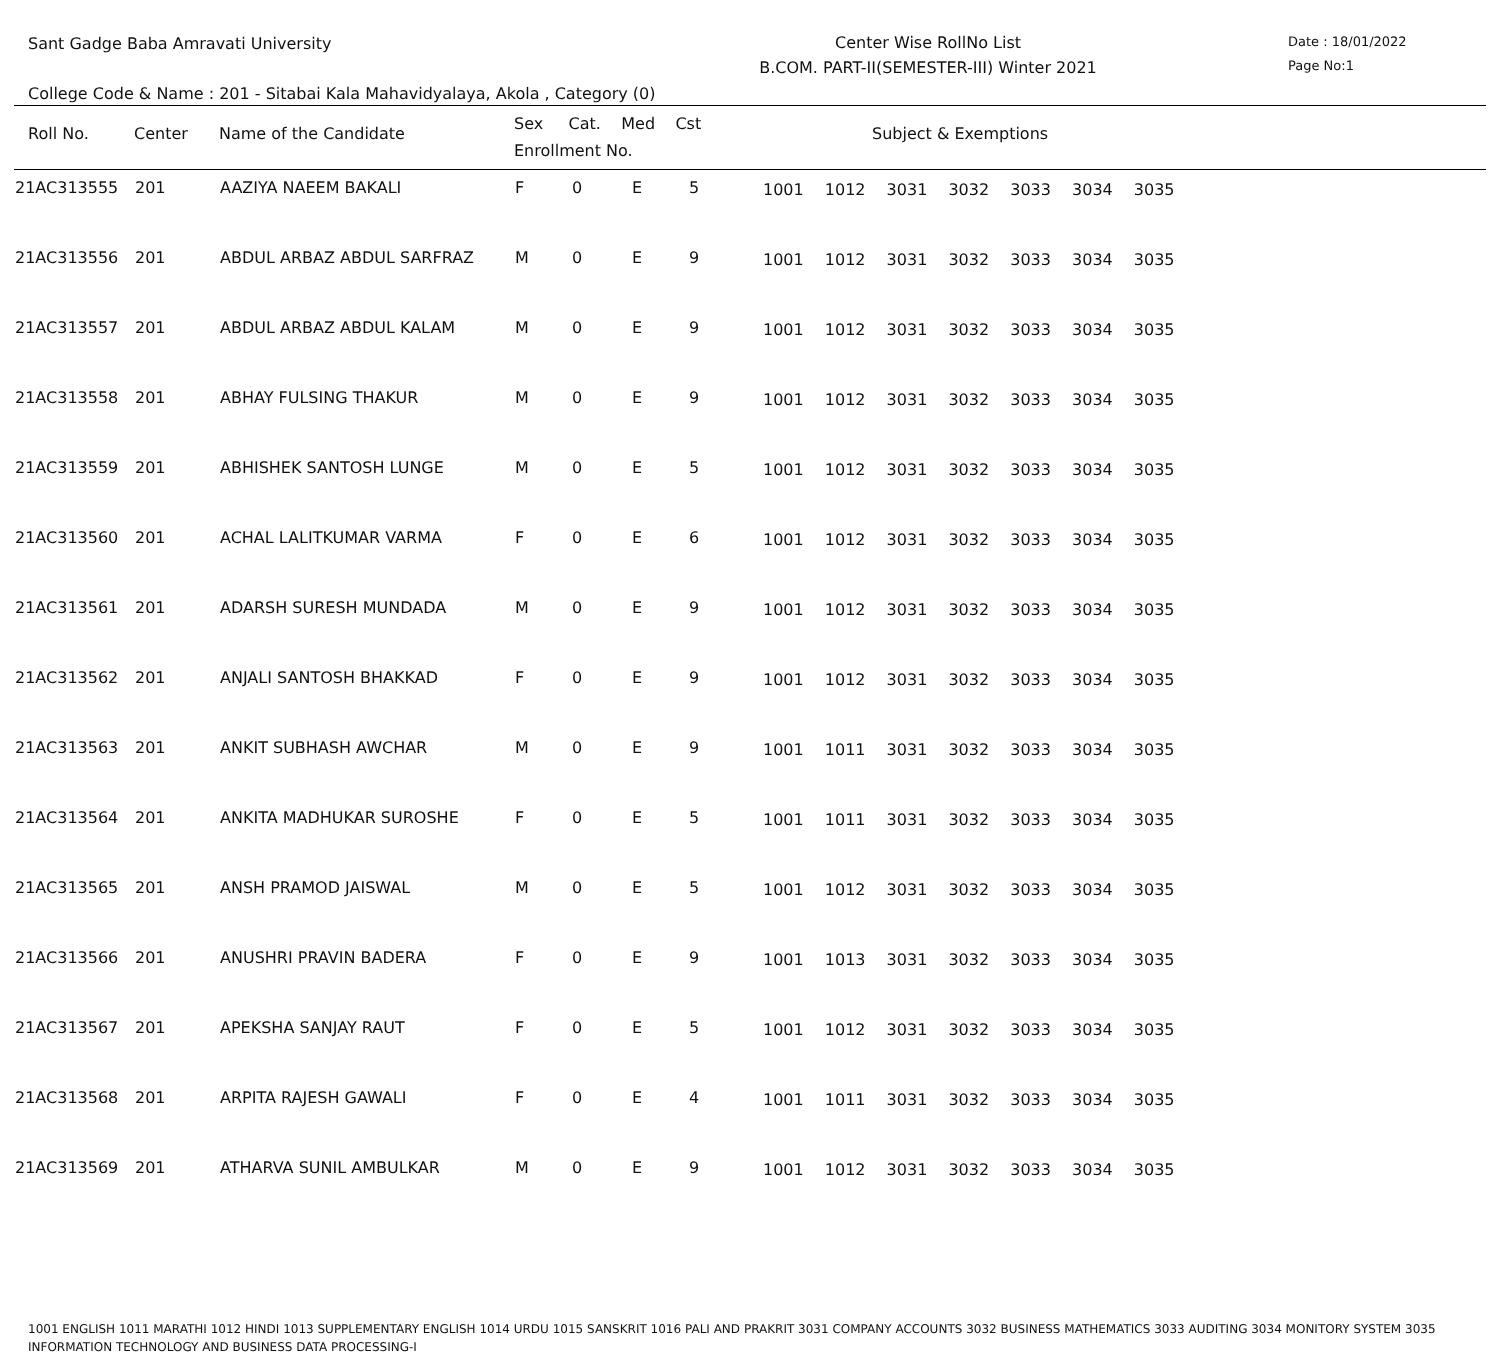Sant Gadge Baba Amravati University
Center Wise RollNo List
B.COM. PART-II(SEMESTER-III) Winter 2021
Date : 18/01/2022
Page No:1
College Code & Name : 201 - Sitabai Kala Mahavidyalaya, Akola , Category (0)
| Roll No. | Center | Name of the Candidate | Sex Cat. Med Cst Enrollment No. | | | | Subject & Exemptions |
| --- | --- | --- | --- | --- | --- | --- | --- |
| 21AC313555 | 201 | AAZIYA NAEEM BAKALI | F | 0 | E | 5 | 1001 1012 3031 3032 3033 3034 3035 |
| 21AC313556 | 201 | ABDUL ARBAZ ABDUL SARFRAZ | M | 0 | E | 9 | 1001 1012 3031 3032 3033 3034 3035 |
| 21AC313557 | 201 | ABDUL ARBAZ ABDUL KALAM | M | 0 | E | 9 | 1001 1012 3031 3032 3033 3034 3035 |
| 21AC313558 | 201 | ABHAY FULSING THAKUR | M | 0 | E | 9 | 1001 1012 3031 3032 3033 3034 3035 |
| 21AC313559 | 201 | ABHISHEK SANTOSH LUNGE | M | 0 | E | 5 | 1001 1012 3031 3032 3033 3034 3035 |
| 21AC313560 | 201 | ACHAL LALITKUMAR VARMA | F | 0 | E | 6 | 1001 1012 3031 3032 3033 3034 3035 |
| 21AC313561 | 201 | ADARSH SURESH MUNDADA | M | 0 | E | 9 | 1001 1012 3031 3032 3033 3034 3035 |
| 21AC313562 | 201 | ANJALI SANTOSH BHAKKAD | F | 0 | E | 9 | 1001 1012 3031 3032 3033 3034 3035 |
| 21AC313563 | 201 | ANKIT SUBHASH AWCHAR | M | 0 | E | 9 | 1001 1011 3031 3032 3033 3034 3035 |
| 21AC313564 | 201 | ANKITA MADHUKAR SUROSHE | F | 0 | E | 5 | 1001 1011 3031 3032 3033 3034 3035 |
| 21AC313565 | 201 | ANSH PRAMOD JAISWAL | M | 0 | E | 5 | 1001 1012 3031 3032 3033 3034 3035 |
| 21AC313566 | 201 | ANUSHRI PRAVIN BADERA | F | 0 | E | 9 | 1001 1013 3031 3032 3033 3034 3035 |
| 21AC313567 | 201 | APEKSHA SANJAY RAUT | F | 0 | E | 5 | 1001 1012 3031 3032 3033 3034 3035 |
| 21AC313568 | 201 | ARPITA RAJESH GAWALI | F | 0 | E | 4 | 1001 1011 3031 3032 3033 3034 3035 |
| 21AC313569 | 201 | ATHARVA SUNIL AMBULKAR | M | 0 | E | 9 | 1001 1012 3031 3032 3033 3034 3035 |
1001 ENGLISH 1011 MARATHI 1012 HINDI 1013 SUPPLEMENTARY ENGLISH 1014 URDU 1015 SANSKRIT 1016 PALI AND PRAKRIT 3031 COMPANY ACCOUNTS 3032 BUSINESS MATHEMATICS 3033 AUDITING 3034 MONITORY SYSTEM 3035 INFORMATION TECHNOLOGY AND BUSINESS DATA PROCESSING-I